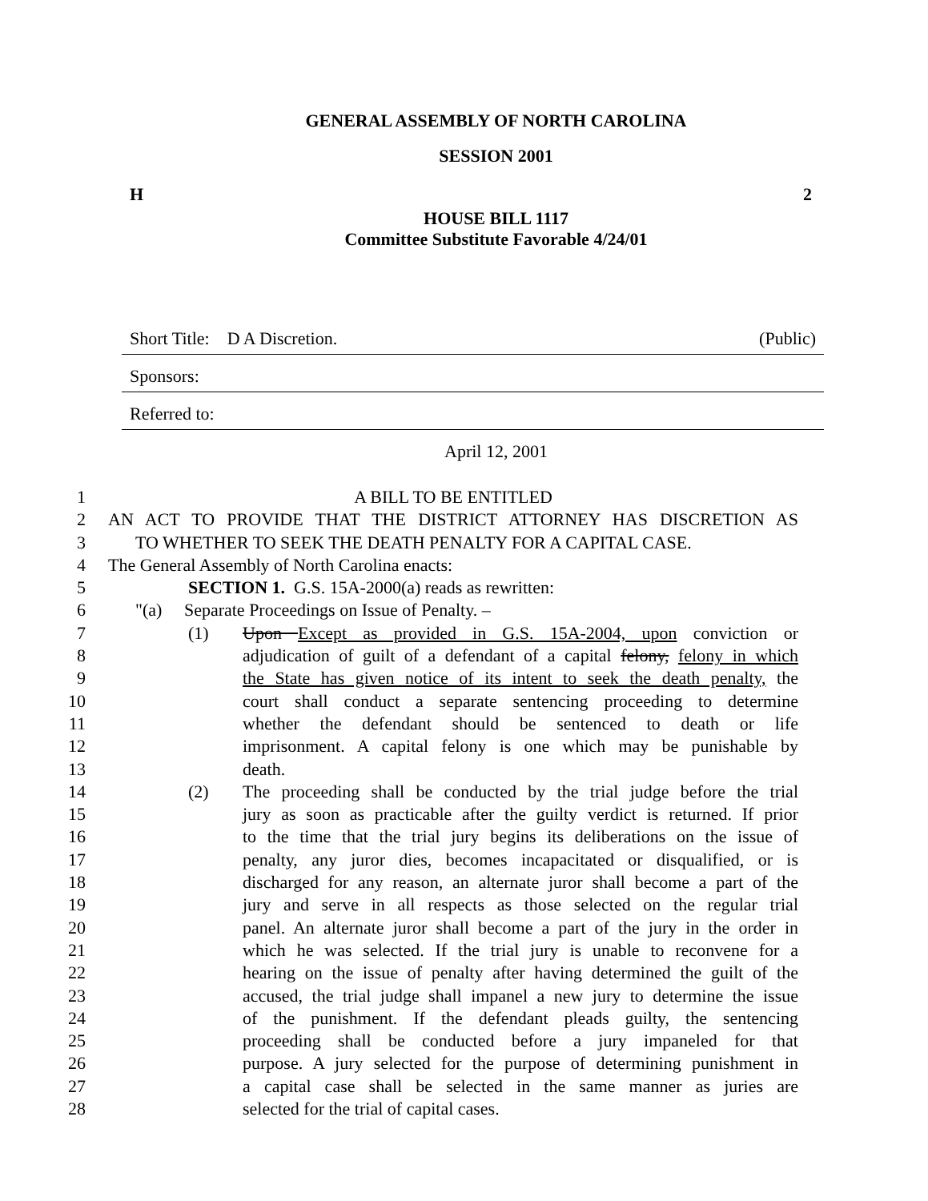GENERAL ASSEMBLY OF NORTH CAROLINA
SESSION 2001
H 2
HOUSE BILL 1117
Committee Substitute Favorable 4/24/01
Short Title: D A Discretion. (Public)
Sponsors:
Referred to:
April 12, 2001
1 A BILL TO BE ENTITLED
2 AN ACT TO PROVIDE THAT THE DISTRICT ATTORNEY HAS DISCRETION AS
3 TO WHETHER TO SEEK THE DEATH PENALTY FOR A CAPITAL CASE.
4 The General Assembly of North Carolina enacts:
5 SECTION 1. G.S. 15A-2000(a) reads as rewritten:
6 "(a) Separate Proceedings on Issue of Penalty. –
7 (1) Upon Except as provided in G.S. 15A-2004, upon conviction or
8 adjudication of guilt of a defendant of a capital felony, felony in which
9 the State has given notice of its intent to seek the death penalty, the
10 court shall conduct a separate sentencing proceeding to determine
11 whether the defendant should be sentenced to death or life
12 imprisonment. A capital felony is one which may be punishable by
13 death.
14 (2) The proceeding shall be conducted by the trial judge before the trial
15 jury as soon as practicable after the guilty verdict is returned. If prior
16 to the time that the trial jury begins its deliberations on the issue of
17 penalty, any juror dies, becomes incapacitated or disqualified, or is
18 discharged for any reason, an alternate juror shall become a part of the
19 jury and serve in all respects as those selected on the regular trial
20 panel. An alternate juror shall become a part of the jury in the order in
21 which he was selected. If the trial jury is unable to reconvene for a
22 hearing on the issue of penalty after having determined the guilt of the
23 accused, the trial judge shall impanel a new jury to determine the issue
24 of the punishment. If the defendant pleads guilty, the sentencing
25 proceeding shall be conducted before a jury impaneled for that
26 purpose. A jury selected for the purpose of determining punishment in
27 a capital case shall be selected in the same manner as juries are
28 selected for the trial of capital cases.